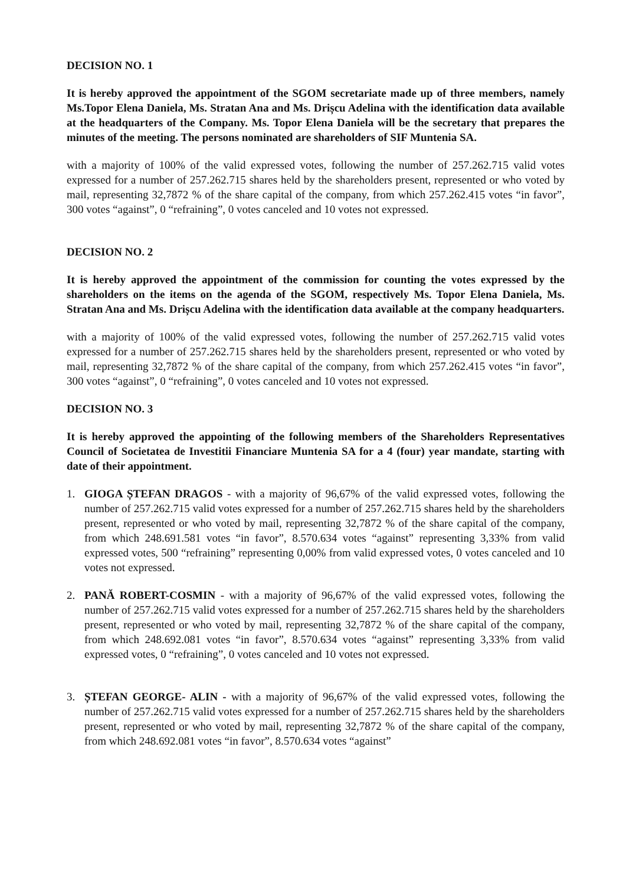DECISION NO. 1
It is hereby approved the appointment of the SGOM secretariate made up of three members, namely Ms.Topor Elena Daniela, Ms. Stratan Ana and Ms. Drișcu Adelina with the identification data available at the headquarters of the Company. Ms. Topor Elena Daniela will be the secretary that prepares the minutes of the meeting. The persons nominated are shareholders of SIF Muntenia SA.
with a majority of 100% of the valid expressed votes, following the number of 257.262.715 valid votes expressed for a number of 257.262.715 shares held by the shareholders present, represented or who voted by mail, representing 32,7872 % of the share capital of the company, from which 257.262.415 votes “in favor”, 300 votes “against”, 0 “refraining”, 0 votes canceled and 10 votes not expressed.
DECISION NO. 2
It is hereby approved the appointment of the commission for counting the votes expressed by the shareholders on the items on the agenda of the SGOM, respectively Ms. Topor Elena Daniela, Ms. Stratan Ana and Ms. Drișcu Adelina with the identification data available at the company headquarters.
with a majority of 100% of the valid expressed votes, following the number of 257.262.715 valid votes expressed for a number of 257.262.715 shares held by the shareholders present, represented or who voted by mail, representing 32,7872 % of the share capital of the company, from which 257.262.415 votes “in favor”, 300 votes “against”, 0 “refraining”, 0 votes canceled and 10 votes not expressed.
DECISION NO. 3
It is hereby approved the appointing of the following members of the Shareholders Representatives Council of Societatea de Investitii Financiare Muntenia SA for a 4 (four) year mandate, starting with date of their appointment.
1. GIOGA ȘTEFAN DRAGOS - with a majority of 96,67% of the valid expressed votes, following the number of 257.262.715 valid votes expressed for a number of 257.262.715 shares held by the shareholders present, represented or who voted by mail, representing 32,7872 % of the share capital of the company, from which 248.691.581 votes “in favor”, 8.570.634 votes “against” representing 3,33% from valid expressed votes, 500 “refraining” representing 0,00% from valid expressed votes, 0 votes canceled and 10 votes not expressed.
2. PANĂ ROBERT-COSMIN - with a majority of 96,67% of the valid expressed votes, following the number of 257.262.715 valid votes expressed for a number of 257.262.715 shares held by the shareholders present, represented or who voted by mail, representing 32,7872 % of the share capital of the company, from which 248.692.081 votes “in favor”, 8.570.634 votes “against” representing 3,33% from valid expressed votes, 0 “refraining”, 0 votes canceled and 10 votes not expressed.
3. ȘTEFAN GEORGE- ALIN - with a majority of 96,67% of the valid expressed votes, following the number of 257.262.715 valid votes expressed for a number of 257.262.715 shares held by the shareholders present, represented or who voted by mail, representing 32,7872 % of the share capital of the company, from which 248.692.081 votes “in favor”, 8.570.634 votes “against”